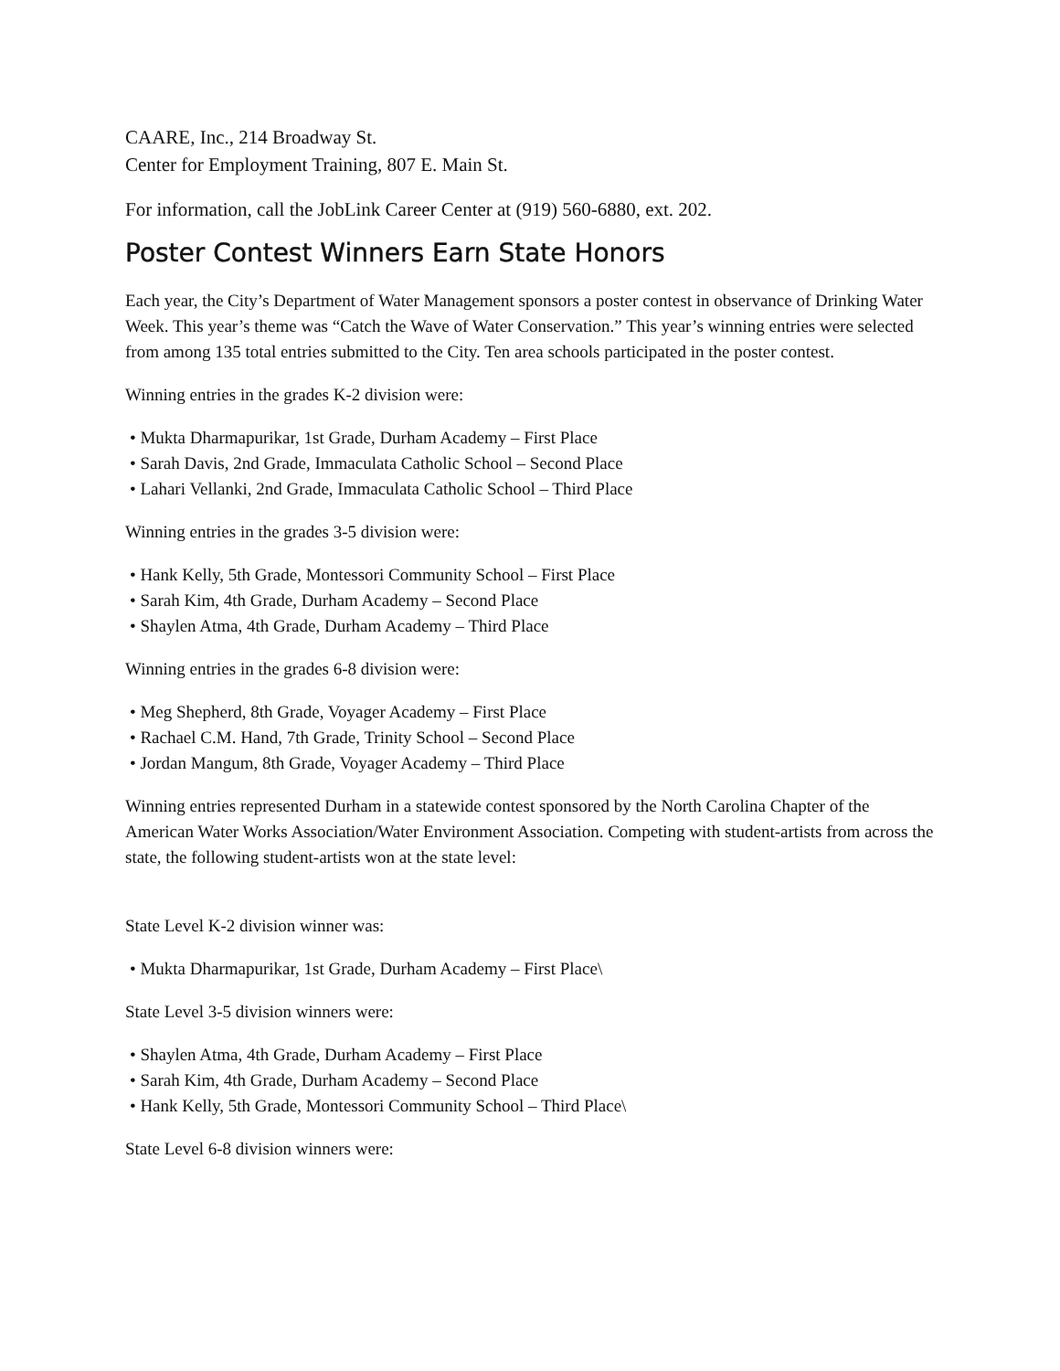CAARE, Inc., 214 Broadway St.
Center for Employment Training, 807 E. Main St.
For information, call the JobLink Career Center at (919) 560-6880, ext. 202.
Poster Contest Winners Earn State Honors
Each year, the City’s Department of Water Management sponsors a poster contest in observance of Drinking Water Week. This year’s theme was “Catch the Wave of Water Conservation.” This year’s winning entries were selected from among 135 total entries submitted to the City. Ten area schools participated in the poster contest.
Winning entries in the grades K-2 division were:
• Mukta Dharmapurikar, 1st Grade, Durham Academy – First Place
• Sarah Davis, 2nd Grade, Immaculata Catholic School – Second Place
• Lahari Vellanki, 2nd Grade, Immaculata Catholic School – Third Place
Winning entries in the grades 3-5 division were:
• Hank Kelly, 5th Grade, Montessori Community School – First Place
• Sarah Kim, 4th Grade, Durham Academy – Second Place
• Shaylen Atma, 4th Grade, Durham Academy – Third Place
Winning entries in the grades 6-8 division were:
• Meg Shepherd, 8th Grade, Voyager Academy – First Place
• Rachael C.M. Hand, 7th Grade, Trinity School – Second Place
• Jordan Mangum, 8th Grade, Voyager Academy – Third Place
Winning entries represented Durham in a statewide contest sponsored by the North Carolina Chapter of the American Water Works Association/Water Environment Association. Competing with student-artists from across the state, the following student-artists won at the state level:
State Level K-2 division winner was:
• Mukta Dharmapurikar, 1st Grade, Durham Academy – First Place\
State Level 3-5 division winners were:
• Shaylen Atma, 4th Grade, Durham Academy – First Place
• Sarah Kim, 4th Grade, Durham Academy – Second Place
• Hank Kelly, 5th Grade, Montessori Community School – Third Place\
State Level 6-8 division winners were: